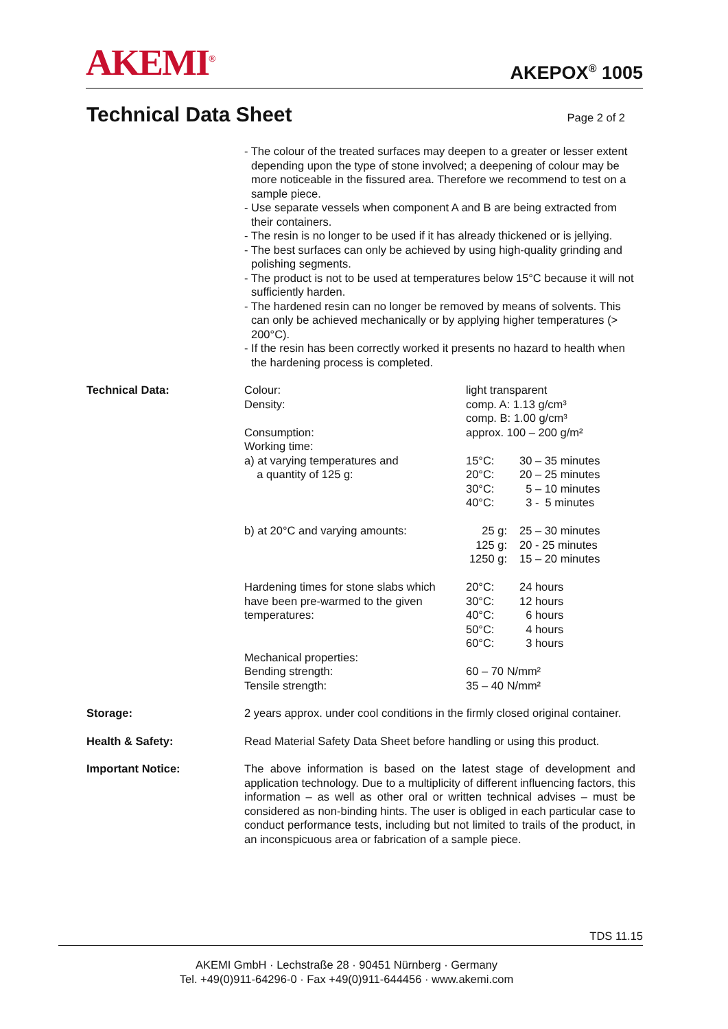AKEMI<sup>®</sup>
AKEPOX<sup>®</sup> 1005
Technical Data Sheet
Page 2 of 2
- The colour of the treated surfaces may deepen to a greater or lesser extent depending upon the type of stone involved; a deepening of colour may be more noticeable in the fissured area. Therefore we recommend to test on a sample piece.
- Use separate vessels when component A and B are being extracted from their containers.
- The resin is no longer to be used if it has already thickened or is jellying.
- The best surfaces can only be achieved by using high-quality grinding and polishing segments.
- The product is not to be used at temperatures below 15°C because it will not sufficiently harden.
- The hardened resin can no longer be removed by means of solvents. This can only be achieved mechanically or by applying higher temperatures (> 200°C).
- If the resin has been correctly worked it presents no hazard to health when the hardening process is completed.
Technical Data:
| Colour: | light transparent | |
| Density: | comp. A: 1.13 g/cm³ comp. B: 1.00 g/cm³ | |
| Consumption: | approx. 100 – 200 g/m² | |
| Working time: | | |
| a) at varying temperatures and a quantity of 125 g: | 15°C: 20°C: 30°C: 40°C: | 30 – 35 minutes 20 – 25 minutes 5 – 10 minutes 3 - 5 minutes |
| b) at 20°C and varying amounts: | 25 g: 125 g: 1250 g: | 25 – 30 minutes 20 - 25 minutes 15 – 20 minutes |
| Hardening times for stone slabs which have been pre-warmed to the given temperatures: | 20°C: 30°C: 40°C: 50°C: 60°C: | 24 hours 12 hours 6 hours 4 hours 3 hours |
| Mechanical properties: | | |
| Bending strength: | 60 – 70 N/mm² | |
| Tensile strength: | 35 – 40 N/mm² | |
Storage: 2 years approx. under cool conditions in the firmly closed original container.
Health & Safety: Read Material Safety Data Sheet before handling or using this product.
Important Notice: The above information is based on the latest stage of development and application technology. Due to a multiplicity of different influencing factors, this information – as well as other oral or written technical advises – must be considered as non-binding hints. The user is obliged in each particular case to conduct performance tests, including but not limited to trails of the product, in an inconspicuous area or fabrication of a sample piece.
TDS 11.15
AKEMI GmbH · Lechstraße 28 · 90451 Nürnberg · Germany
Tel. +49(0)911-64296-0 · Fax +49(0)911-644456 · www.akemi.com